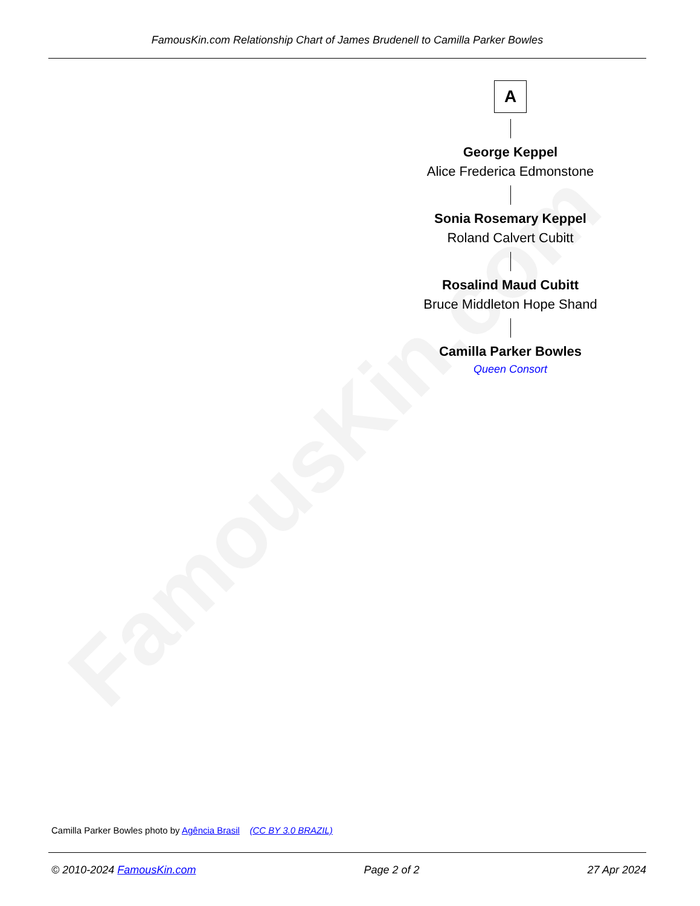FamousKin.com
FamousKin.com Relationship Chart of James Brudenell to Camilla Parker Bowles
A
George Keppel
Alice Frederica Edmonstone
Sonia Rosemary Keppel
Roland Calvert Cubitt
Rosalind Maud Cubitt
Bruce Middleton Hope Shand
Camilla Parker Bowles
Queen Consort
Camilla Parker Bowles photo by Agência Brasil (CC BY 3.0 BRAZIL)
© 2010-2024 FamousKin.com Page 2 of 2 27 Apr 2024